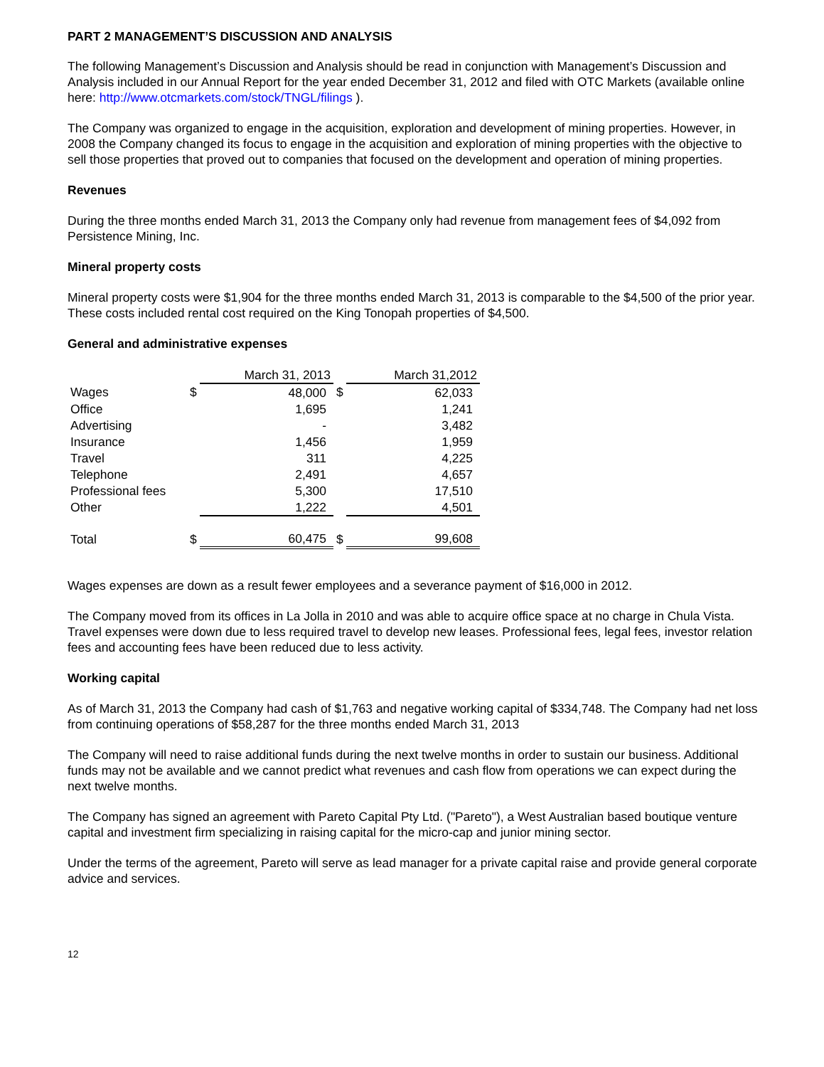PART 2 MANAGEMENT’S DISCUSSION AND ANALYSIS
The following Management’s Discussion and Analysis should be read in conjunction with Management’s Discussion and Analysis included in our Annual Report for the year ended December 31, 2012 and filed with OTC Markets (available online here: http://www.otcmarkets.com/stock/TNGL/filings ).
The Company was organized to engage in the acquisition, exploration and development of mining properties. However, in 2008 the Company changed its focus to engage in the acquisition and exploration of mining properties with the objective to sell those properties that proved out to companies that focused on the development and operation of mining properties.
Revenues
During the three months ended March 31, 2013 the Company only had revenue from management fees of $4,092 from Persistence Mining, Inc.
Mineral property costs
Mineral property costs were $1,904 for the three months ended March 31, 2013 is comparable to the $4,500 of the prior year. These costs included rental cost required on the King Tonopah properties of $4,500.
General and administrative expenses
| | | March 31, 2013 | | March 31,2012 |
| --- | --- | --- | --- | --- |
| Wages | $ | 48,000 | $ | 62,033 |
| Office | | 1,695 | | 1,241 |
| Advertising | | - | | 3,482 |
| Insurance | | 1,456 | | 1,959 |
| Travel | | 311 | | 4,225 |
| Telephone | | 2,491 | | 4,657 |
| Professional fees | | 5,300 | | 17,510 |
| Other | | 1,222 | | 4,501 |
| Total | $ | 60,475 | $ | 99,608 |
Wages expenses are down as a result fewer employees and a severance payment of $16,000 in 2012.
The Company moved from its offices in La Jolla in 2010 and was able to acquire office space at no charge in Chula Vista. Travel expenses were down due to less required travel to develop new leases. Professional fees, legal fees, investor relation fees and accounting fees have been reduced due to less activity.
Working capital
As of March 31, 2013 the Company had cash of $1,763 and negative working capital of $334,748. The Company had net loss from continuing operations of $58,287 for the three months ended March 31, 2013
The Company will need to raise additional funds during the next twelve months in order to sustain our business. Additional funds may not be available and we cannot predict what revenues and cash flow from operations we can expect during the next twelve months.
The Company has signed an agreement with Pareto Capital Pty Ltd. ("Pareto"), a West Australian based boutique venture capital and investment firm specializing in raising capital for the micro-cap and junior mining sector.
Under the terms of the agreement, Pareto will serve as lead manager for a private capital raise and provide general corporate advice and services.
12